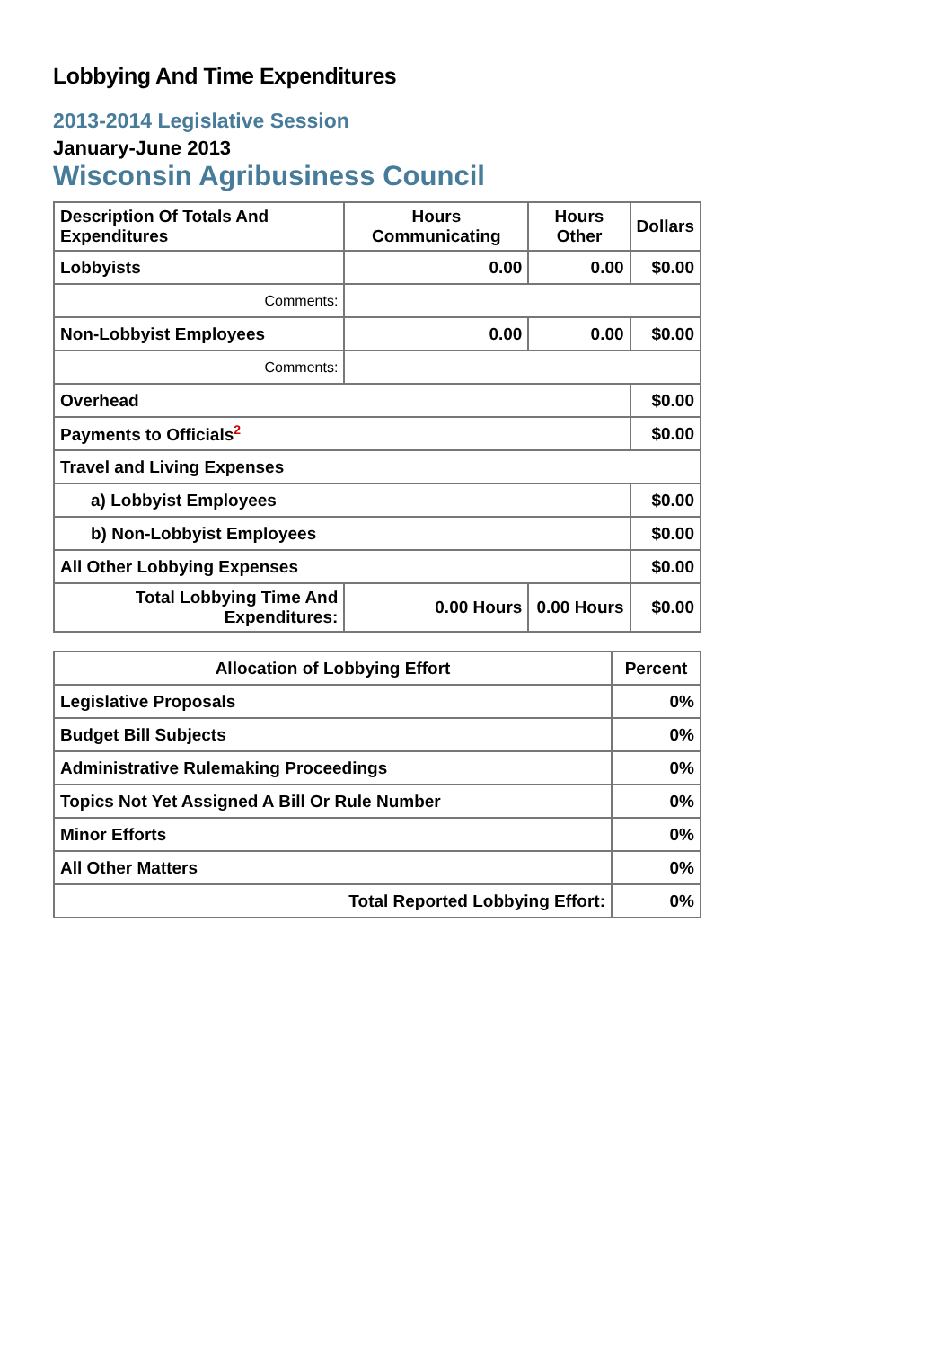Lobbying And Time Expenditures
2013-2014 Legislative Session
January-June 2013
Wisconsin Agribusiness Council
| Description Of Totals And Expenditures | Hours Communicating | Hours Other | Dollars |
| --- | --- | --- | --- |
| Lobbyists | 0.00 | 0.00 | $0.00 |
| Comments: | | | |
| Non-Lobbyist Employees | 0.00 | 0.00 | $0.00 |
| Comments: | | | |
| Overhead | | | $0.00 |
| Payments to Officials<sup>2</sup> | | | $0.00 |
| Travel and Living Expenses | | | |
| a) Lobbyist Employees | | | $0.00 |
| b) Non-Lobbyist Employees | | | $0.00 |
| All Other Lobbying Expenses | | | $0.00 |
| Total Lobbying Time And Expenditures: | 0.00 Hours | 0.00 Hours | $0.00 |
| Allocation of Lobbying Effort | Percent |
| --- | --- |
| Legislative Proposals | 0% |
| Budget Bill Subjects | 0% |
| Administrative Rulemaking Proceedings | 0% |
| Topics Not Yet Assigned A Bill Or Rule Number | 0% |
| Minor Efforts | 0% |
| All Other Matters | 0% |
| Total Reported Lobbying Effort: | 0% |